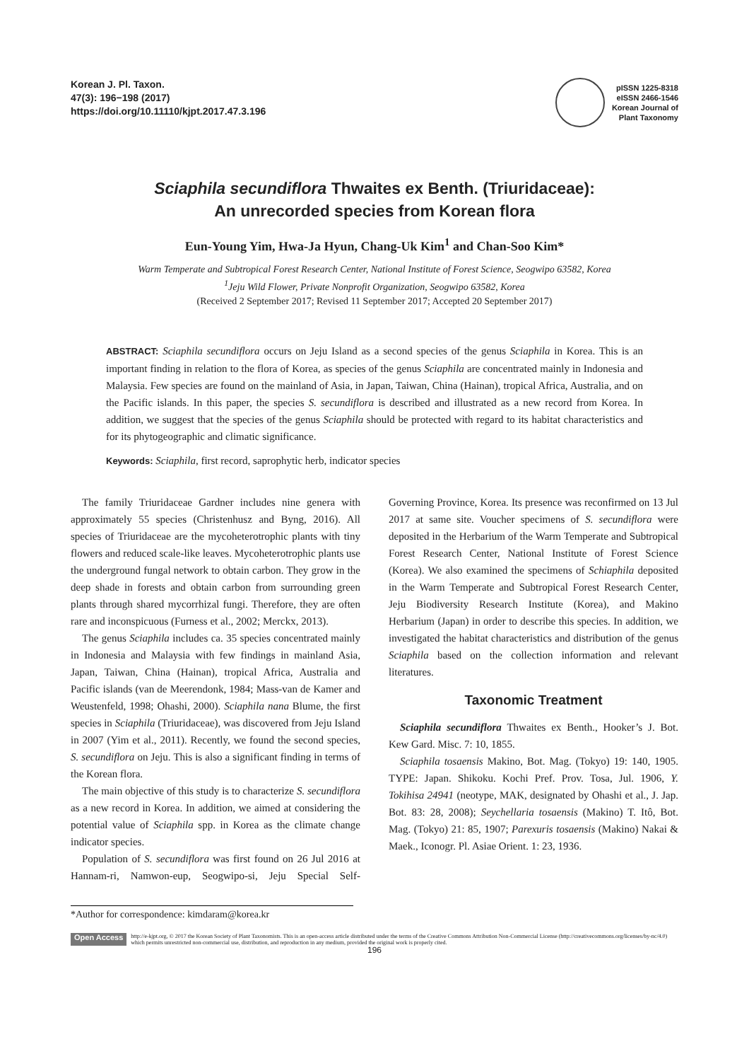Korean J. Pl. Taxon.
47(3): 196−198 (2017)
https://doi.org/10.11110/kjpt.2017.47.3.196
pISSN 1225-8318
eISSN 2466-1546
Korean Journal of
Plant Taxonomy
Sciaphila secundiflora Thwaites ex Benth. (Triuridaceae):
An unrecorded species from Korean flora
Eun-Young Yim, Hwa-Ja Hyun, Chang-Uk Kim<sup>1</sup> and Chan-Soo Kim*
Warm Temperate and Subtropical Forest Research Center, National Institute of Forest Science, Seogwipo 63582, Korea
<sup>1</sup> Jeju Wild Flower, Private Nonprofit Organization, Seogwipo 63582, Korea
(Received 2 September 2017; Revised 11 September 2017; Accepted 20 September 2017)
ABSTRACT: Sciaphila secundiflora occurs on Jeju Island as a second species of the genus Sciaphila in Korea. This is an important finding in relation to the flora of Korea, as species of the genus Sciaphila are concentrated mainly in Indonesia and Malaysia. Few species are found on the mainland of Asia, in Japan, Taiwan, China (Hainan), tropical Africa, Australia, and on the Pacific islands. In this paper, the species S. secundiflora is described and illustrated as a new record from Korea. In addition, we suggest that the species of the genus Sciaphila should be protected with regard to its habitat characteristics and for its phytogeographic and climatic significance.
Keywords: Sciaphila, first record, saprophytic herb, indicator species
The family Triuridaceae Gardner includes nine genera with approximately 55 species (Christenhusz and Byng, 2016). All species of Triuridaceae are the mycoheterotrophic plants with tiny flowers and reduced scale-like leaves. Mycoheterotrophic plants use the underground fungal network to obtain carbon. They grow in the deep shade in forests and obtain carbon from surrounding green plants through shared mycorrhizal fungi. Therefore, they are often rare and inconspicuous (Furness et al., 2002; Merckx, 2013).
The genus Sciaphila includes ca. 35 species concentrated mainly in Indonesia and Malaysia with few findings in mainland Asia, Japan, Taiwan, China (Hainan), tropical Africa, Australia and Pacific islands (van de Meerendonk, 1984; Mass-van de Kamer and Weustenfeld, 1998; Ohashi, 2000). Sciaphila nana Blume, the first species in Sciaphila (Triuridaceae), was discovered from Jeju Island in 2007 (Yim et al., 2011). Recently, we found the second species, S. secundiflora on Jeju. This is also a significant finding in terms of the Korean flora.
The main objective of this study is to characterize S. secundiflora as a new record in Korea. In addition, we aimed at considering the potential value of Sciaphila spp. in Korea as the climate change indicator species.
Population of S. secundiflora was first found on 26 Jul 2016 at Hannam-ri, Namwon-eup, Seogwipo-si, Jeju Special Self-Governing Province, Korea. Its presence was reconfirmed on 13 Jul 2017 at same site. Voucher specimens of S. secundiflora were deposited in the Herbarium of the Warm Temperate and Subtropical Forest Research Center, National Institute of Forest Science (Korea). We also examined the specimens of Schiaphila deposited in the Warm Temperate and Subtropical Forest Research Center, Jeju Biodiversity Research Institute (Korea), and Makino Herbarium (Japan) in order to describe this species. In addition, we investigated the habitat characteristics and distribution of the genus Sciaphila based on the collection information and relevant literatures.
Taxonomic Treatment
Sciaphila secundiflora Thwaites ex Benth., Hooker’s J. Bot. Kew Gard. Misc. 7: 10, 1855.
Sciaphila tosaensis Makino, Bot. Mag. (Tokyo) 19: 140, 1905. TYPE: Japan. Shikoku. Kochi Pref. Prov. Tosa, Jul. 1906, Y. Tokihisa 24941 (neotype, MAK, designated by Ohashi et al., J. Jap. Bot. 83: 28, 2008); Seychellaria tosaensis (Makino) T. Itô, Bot. Mag. (Tokyo) 21: 85, 1907; Parexuris tosaensis (Makino) Nakai & Maek., Iconogr. Pl. Asiae Orient. 1: 23, 1936.
*Author for correspondence: kimdaram@korea.kr
Open Access
http://e-kjpt.org, © 2017 the Korean Society of Plant Taxonomists. This is an open-access article distributed under the terms of the Creative Commons Attribution Non-Commercial License (http://creativecommons.org/licenses/by-nc/4.0) which permits unrestricted non-commercial use, distribution, and reproduction in any medium, provided the original work is properly cited.
196